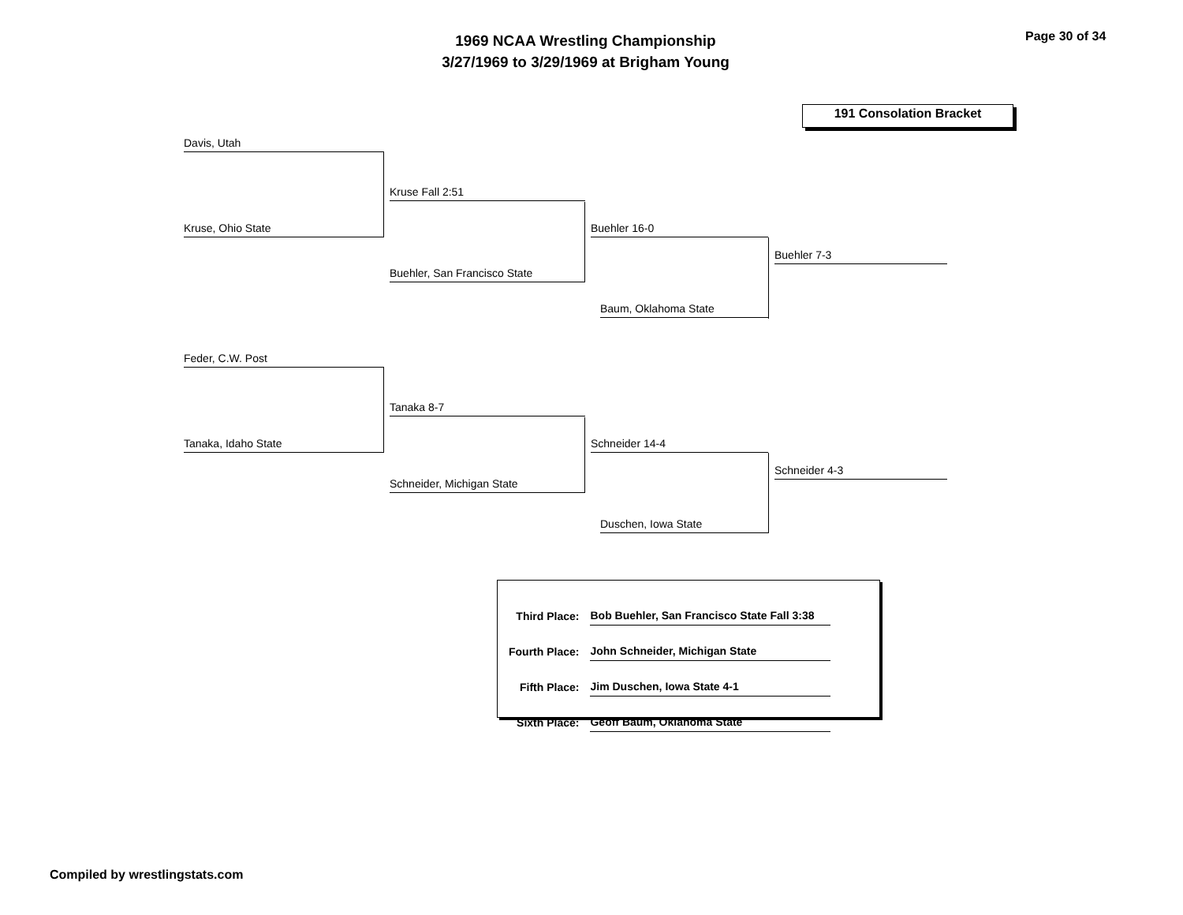1969 NCAA Wrestling Championship
3/27/1969 to 3/29/1969 at Brigham Young
Page 30 of 34
191 Consolation Bracket
Davis, Utah
Kruse, Ohio State
Kruse Fall 2:51
Buehler, San Francisco State
Buehler 16-0
Baum, Oklahoma State
Buehler 7-3
Feder, C.W. Post
Tanaka, Idaho State
Tanaka 8-7
Schneider, Michigan State
Schneider 14-4
Duschen, Iowa State
Schneider 4-3
| Third Place: | Bob Buehler, San Francisco State Fall 3:38 |
| Fourth Place: | John Schneider, Michigan State |
| Fifth Place: | Jim Duschen, Iowa State 4-1 |
| Sixth Place: | Geoff Baum, Oklahoma State |
Compiled by wrestlingstats.com